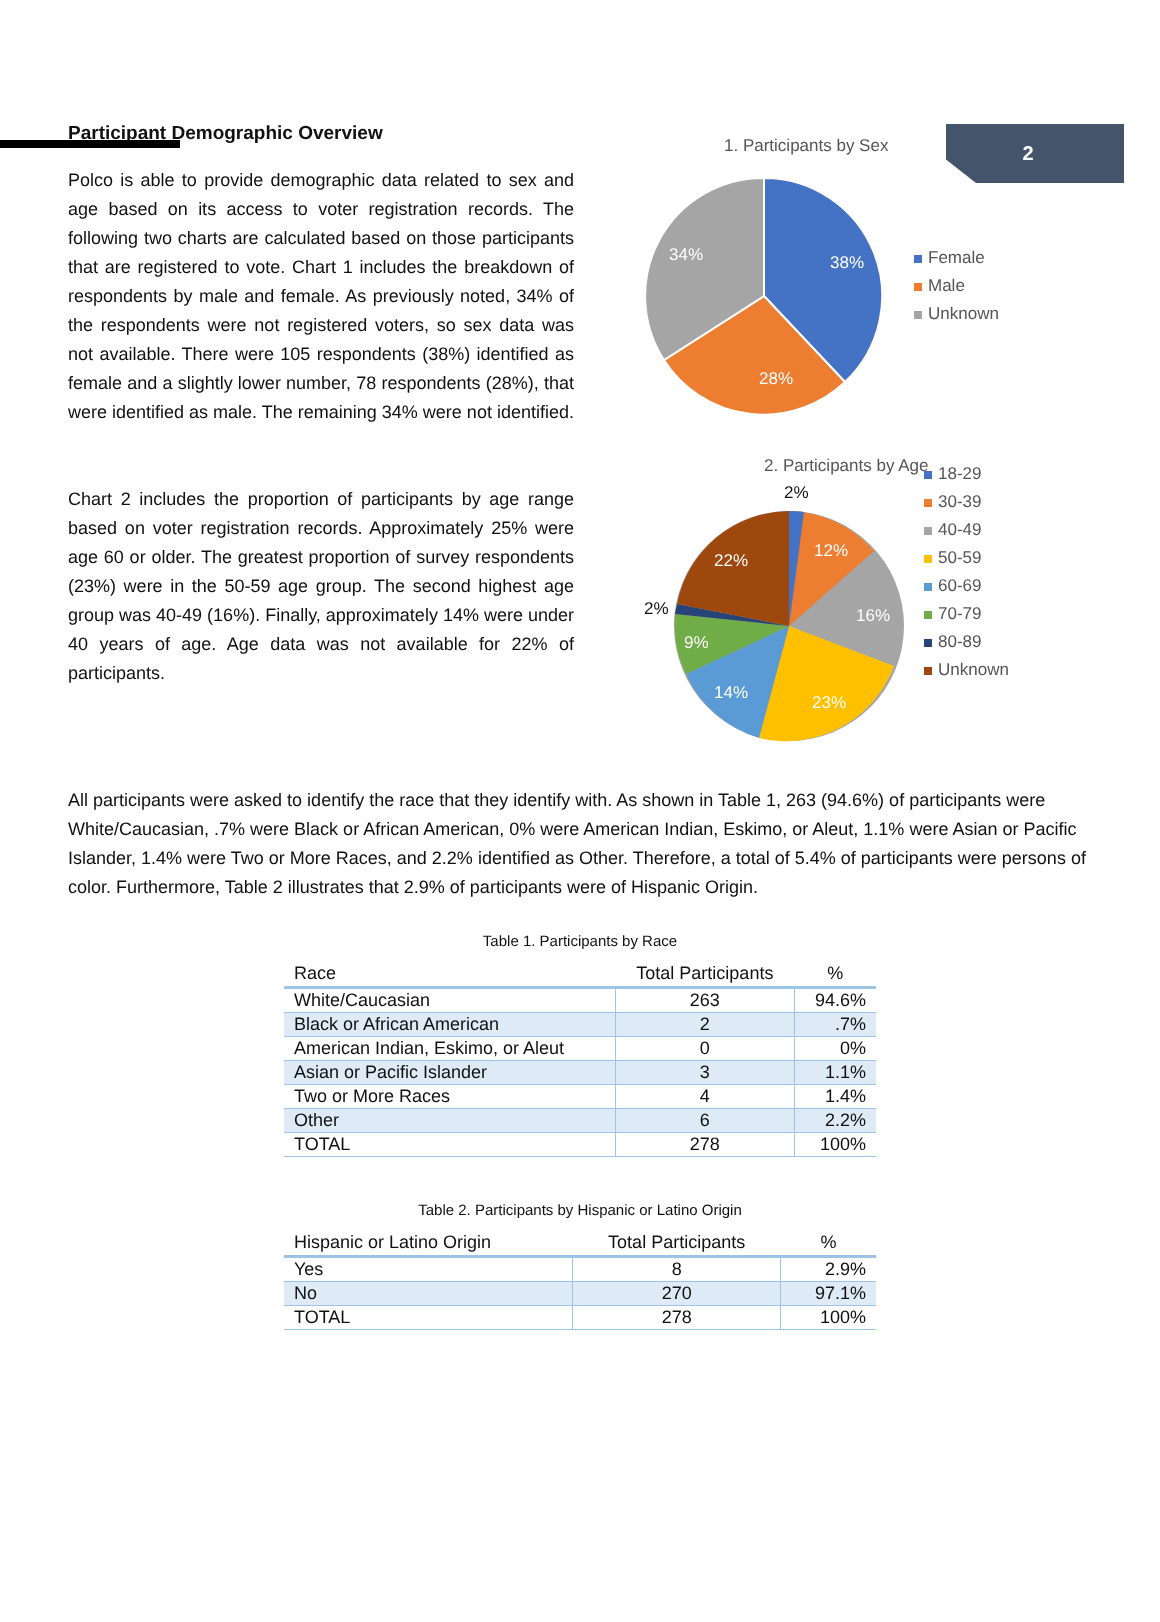2
Participant Demographic Overview
Polco is able to provide demographic data related to sex and age based on its access to voter registration records. The following two charts are calculated based on those participants that are registered to vote. Chart 1 includes the breakdown of respondents by male and female. As previously noted, 34% of the respondents were not registered voters, so sex data was not available. There were 105 respondents (38%) identified as female and a slightly lower number, 78 respondents (28%), that were identified as male. The remaining 34% were not identified.
Chart 2 includes the proportion of participants by age range based on voter registration records. Approximately 25% were age 60 or older. The greatest proportion of survey respondents (23%) were in the 50-59 age group. The second highest age group was 40-49 (16%). Finally, approximately 14% were under 40 years of age. Age data was not available for 22% of participants.
1. Participants by Sex
38%
28%
34%
Female
Male
Unknown
2. Participants by Age
2%
12%
16%
23%
14%
9%
2%
22%
18-29
30-39
40-49
50-59
60-69
70-79
80-89
Unknown
All participants were asked to identify the race that they identify with. As shown in Table 1, 263 (94.6%) of participants were White/Caucasian, .7% were Black or African American, 0% were American Indian, Eskimo, or Aleut, 1.1% were Asian or Pacific Islander, 1.4% were Two or More Races, and 2.2% identified as Other. Therefore, a total of 5.4% of participants were persons of color. Furthermore, Table 2 illustrates that 2.9% of participants were of Hispanic Origin.
Table 1. Participants by Race
| Race | Total Participants | % |
| --- | --- | --- |
| White/Caucasian | 263 | 94.6% |
| Black or African American | 2 | .7% |
| American Indian, Eskimo, or Aleut | 0 | 0% |
| Asian or Pacific Islander | 3 | 1.1% |
| Two or More Races | 4 | 1.4% |
| Other | 6 | 2.2% |
| TOTAL | 278 | 100% |
Table 2. Participants by Hispanic or Latino Origin
| Hispanic or Latino Origin | Total Participants | % |
| --- | --- | --- |
| Yes | 8 | 2.9% |
| No | 270 | 97.1% |
| TOTAL | 278 | 100% |